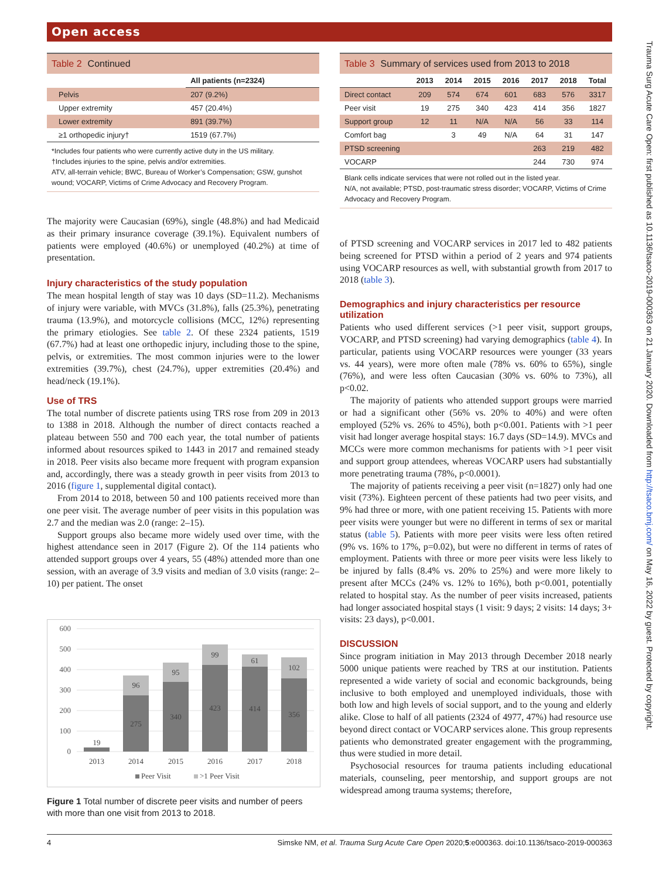Open access
Table 2 Continued
| | All patients (n=2324) |
| --- | --- |
| Pelvis | 207 (9.2%) |
| Upper extremity | 457 (20.4%) |
| Lower extremity | 891 (39.7%) |
| ≥1 orthopedic injury† | 1519 (67.7%) |
*Includes four patients who were currently active duty in the US military.
†Includes injuries to the spine, pelvis and/or extremities.
ATV, all-terrain vehicle; BWC, Bureau of Worker’s Compensation; GSW, gunshot wound; VOCARP, Victims of Crime Advocacy and Recovery Program.
The majority were Caucasian (69%), single (48.8%) and had Medicaid as their primary insurance coverage (39.1%). Equivalent numbers of patients were employed (40.6%) or unemployed (40.2%) at time of presentation.
Injury characteristics of the study population
The mean hospital length of stay was 10 days (SD=11.2). Mechanisms of injury were variable, with MVCs (31.8%), falls (25.3%), penetrating trauma (13.9%), and motorcycle collisions (MCC, 12%) representing the primary etiologies. See table 2. Of these 2324 patients, 1519 (67.7%) had at least one orthopedic injury, including those to the spine, pelvis, or extremities. The most common injuries were to the lower extremities (39.7%), chest (24.7%), upper extremities (20.4%) and head/neck (19.1%).
Use of TRS
The total number of discrete patients using TRS rose from 209 in 2013 to 1388 in 2018. Although the number of direct contacts reached a plateau between 550 and 700 each year, the total number of patients informed about resources spiked to 1443 in 2017 and remained steady in 2018. Peer visits also became more frequent with program expansion and, accordingly, there was a steady growth in peer visits from 2013 to 2016 (figure 1, supplemental digital contact).
From 2014 to 2018, between 50 and 100 patients received more than one peer visit. The average number of peer visits in this population was 2.7 and the median was 2.0 (range: 2–15).
Support groups also became more widely used over time, with the highest attendance seen in 2017 (Figure 2). Of the 114 patients who attended support groups over 4 years, 55 (48%) attended more than one session, with an average of 3.9 visits and median of 3.0 visits (range: 2–10) per patient. The onset
600
500
400
300
200
100
0
19
275
340
423
414
356
96
95
99
61
102
2013
2014
2015
2016
2017
2018
Peer Visit
>1 Peer Visit
Figure 1 Total number of discrete peer visits and number of peers with more than one visit from 2013 to 2018.
Table 3 Summary of services used from 2013 to 2018
| | 2013 | 2014 | 2015 | 2016 | 2017 | 2018 | Total |
| --- | --- | --- | --- | --- | --- | --- | --- |
| Direct contact | 209 | 574 | 674 | 601 | 683 | 576 | 3317 |
| Peer visit | 19 | 275 | 340 | 423 | 414 | 356 | 1827 |
| Support group | 12 | 11 | N/A | N/A | 56 | 33 | 114 |
| Comfort bag | | 3 | 49 | N/A | 64 | 31 | 147 |
| PTSD screening | | | | | 263 | 219 | 482 |
| VOCARP | | | | | 244 | 730 | 974 |
Blank cells indicate services that were not rolled out in the listed year.
N/A, not available; PTSD, post-traumatic stress disorder; VOCARP, Victims of Crime Advocacy and Recovery Program.
of PTSD screening and VOCARP services in 2017 led to 482 patients being screened for PTSD within a period of 2 years and 974 patients using VOCARP resources as well, with substantial growth from 2017 to 2018 (table 3).
Demographics and injury characteristics per resource utilization
Patients who used different services (>1 peer visit, support groups, VOCARP, and PTSD screening) had varying demographics (table 4). In particular, patients using VOCARP resources were younger (33 years vs. 44 years), were more often male (78% vs. 60% to 65%), single (76%), and were less often Caucasian (30% vs. 60% to 73%), all p<0.02.
The majority of patients who attended support groups were married or had a significant other (56% vs. 20% to 40%) and were often employed (52% vs. 26% to 45%), both p<0.001. Patients with >1 peer visit had longer average hospital stays: 16.7 days (SD=14.9). MVCs and MCCs were more common mechanisms for patients with >1 peer visit and support group attendees, whereas VOCARP users had substantially more penetrating trauma (78%, p<0.0001).
The majority of patients receiving a peer visit (n=1827) only had one visit (73%). Eighteen percent of these patients had two peer visits, and 9% had three or more, with one patient receiving 15. Patients with more peer visits were younger but were no different in terms of sex or marital status (table 5). Patients with more peer visits were less often retired (9% vs. 16% to 17%, p=0.02), but were no different in terms of rates of employment. Patients with three or more peer visits were less likely to be injured by falls (8.4% vs. 20% to 25%) and were more likely to present after MCCs (24% vs. 12% to 16%), both p<0.001, potentially related to hospital stay. As the number of peer visits increased, patients had longer associated hospital stays (1 visit: 9 days; 2 visits: 14 days; 3+ visits: 23 days), p<0.001.
DISCUSSION
Since program initiation in May 2013 through December 2018 nearly 5000 unique patients were reached by TRS at our institution. Patients represented a wide variety of social and economic backgrounds, being inclusive to both employed and unemployed individuals, those with both low and high levels of social support, and to the young and elderly alike. Close to half of all patients (2324 of 4977, 47%) had resource use beyond direct contact or VOCARP services alone. This group represents patients who demonstrated greater engagement with the programming, thus were studied in more detail.
Psychosocial resources for trauma patients including educational materials, counseling, peer mentorship, and support groups are not widespread among trauma systems; therefore,
Trauma Surg Acute Care Open: first published as 10.1136/tsaco-2019-000363 on 21 January 2020. Downloaded from http://tsaco.bmj.com/ on May 16, 2022 by guest. Protected by copyright.
4 Simske NM, et al. Trauma Surg Acute Care Open 2020;5:e000363. doi:10.1136/tsaco-2019-000363